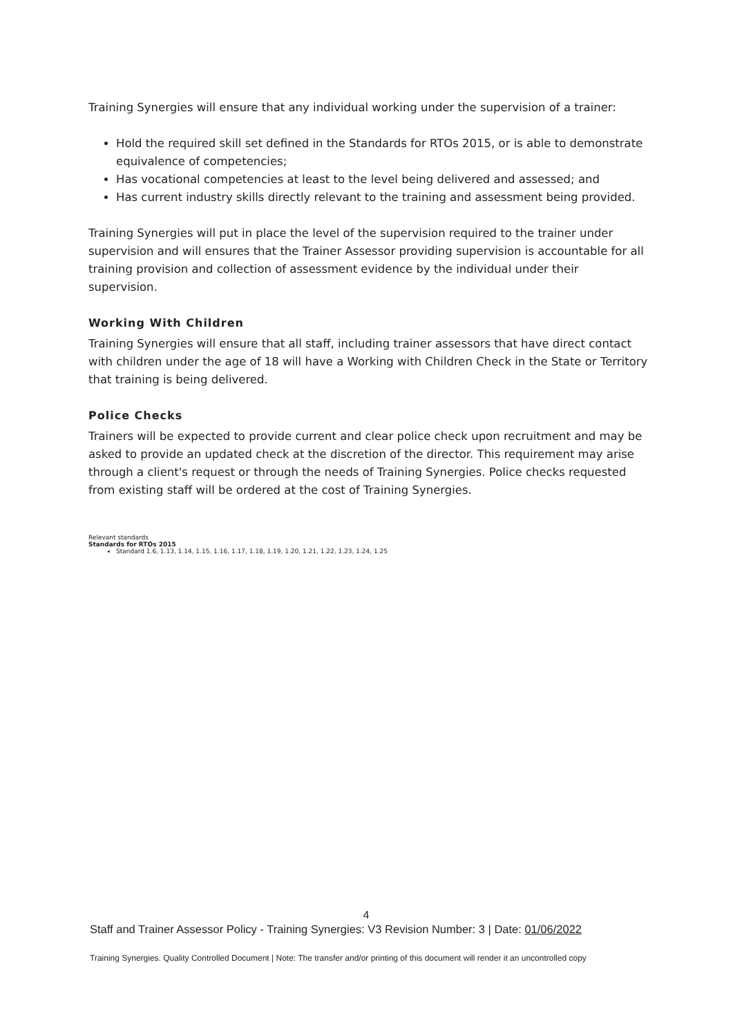Training Synergies will ensure that any individual working under the supervision of a trainer:
Hold the required skill set defined in the Standards for RTOs 2015, or is able to demonstrate equivalence of competencies;
Has vocational competencies at least to the level being delivered and assessed; and
Has current industry skills directly relevant to the training and assessment being provided.
Training Synergies will put in place the level of the supervision required to the trainer under supervision and will ensures that the Trainer Assessor providing supervision is accountable for all training provision and collection of assessment evidence by the individual under their supervision.
Working With Children
Training Synergies will ensure that all staff, including trainer assessors that have direct contact with children under the age of 18 will have a Working with Children Check in the State or Territory that training is being delivered.
Police Checks
Trainers will be expected to provide current and clear police check upon recruitment and may be asked to provide an updated check at the discretion of the director. This requirement may arise through a client's request or through the needs of Training Synergies. Police checks requested from existing staff will be ordered at the cost of Training Synergies.
Relevant standards
Standards for RTOs 2015
Standard 1.6, 1.13, 1.14, 1.15, 1.16, 1.17, 1.18, 1.19, 1.20, 1.21, 1.22, 1.23, 1.24, 1.25
4
Staff and Trainer Assessor Policy - Training Synergies: V3 Revision Number: 3 | Date: 01/06/2022
Training Synergies. Quality Controlled Document | Note: The transfer and/or printing of this document will render it an uncontrolled copy